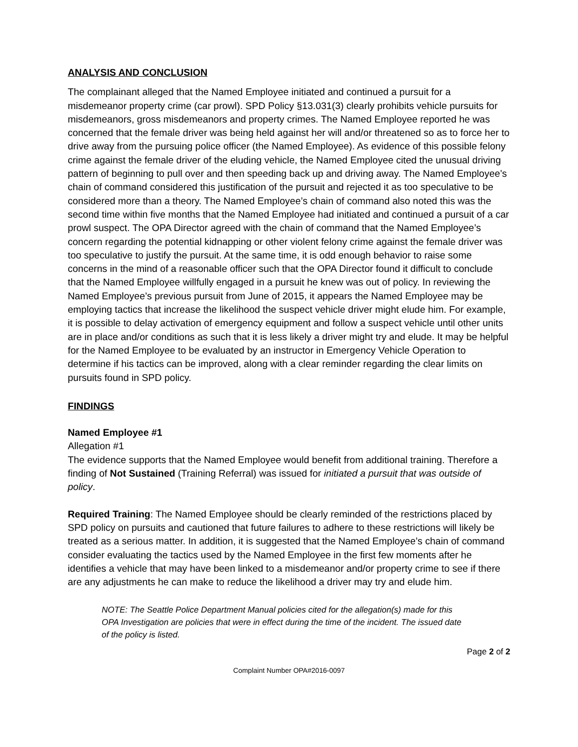ANALYSIS AND CONCLUSION
The complainant alleged that the Named Employee initiated and continued a pursuit for a misdemeanor property crime (car prowl). SPD Policy §13.031(3) clearly prohibits vehicle pursuits for misdemeanors, gross misdemeanors and property crimes. The Named Employee reported he was concerned that the female driver was being held against her will and/or threatened so as to force her to drive away from the pursuing police officer (the Named Employee). As evidence of this possible felony crime against the female driver of the eluding vehicle, the Named Employee cited the unusual driving pattern of beginning to pull over and then speeding back up and driving away. The Named Employee’s chain of command considered this justification of the pursuit and rejected it as too speculative to be considered more than a theory. The Named Employee’s chain of command also noted this was the second time within five months that the Named Employee had initiated and continued a pursuit of a car prowl suspect. The OPA Director agreed with the chain of command that the Named Employee’s concern regarding the potential kidnapping or other violent felony crime against the female driver was too speculative to justify the pursuit. At the same time, it is odd enough behavior to raise some concerns in the mind of a reasonable officer such that the OPA Director found it difficult to conclude that the Named Employee willfully engaged in a pursuit he knew was out of policy. In reviewing the Named Employee’s previous pursuit from June of 2015, it appears the Named Employee may be employing tactics that increase the likelihood the suspect vehicle driver might elude him. For example, it is possible to delay activation of emergency equipment and follow a suspect vehicle until other units are in place and/or conditions as such that it is less likely a driver might try and elude. It may be helpful for the Named Employee to be evaluated by an instructor in Emergency Vehicle Operation to determine if his tactics can be improved, along with a clear reminder regarding the clear limits on pursuits found in SPD policy.
FINDINGS
Named Employee #1
Allegation #1
The evidence supports that the Named Employee would benefit from additional training. Therefore a finding of Not Sustained (Training Referral) was issued for initiated a pursuit that was outside of policy.
Required Training: The Named Employee should be clearly reminded of the restrictions placed by SPD policy on pursuits and cautioned that future failures to adhere to these restrictions will likely be treated as a serious matter. In addition, it is suggested that the Named Employee’s chain of command consider evaluating the tactics used by the Named Employee in the first few moments after he identifies a vehicle that may have been linked to a misdemeanor and/or property crime to see if there are any adjustments he can make to reduce the likelihood a driver may try and elude him.
NOTE: The Seattle Police Department Manual policies cited for the allegation(s) made for this OPA Investigation are policies that were in effect during the time of the incident. The issued date of the policy is listed.
Page 2 of 2
Complaint Number OPA#2016-0097